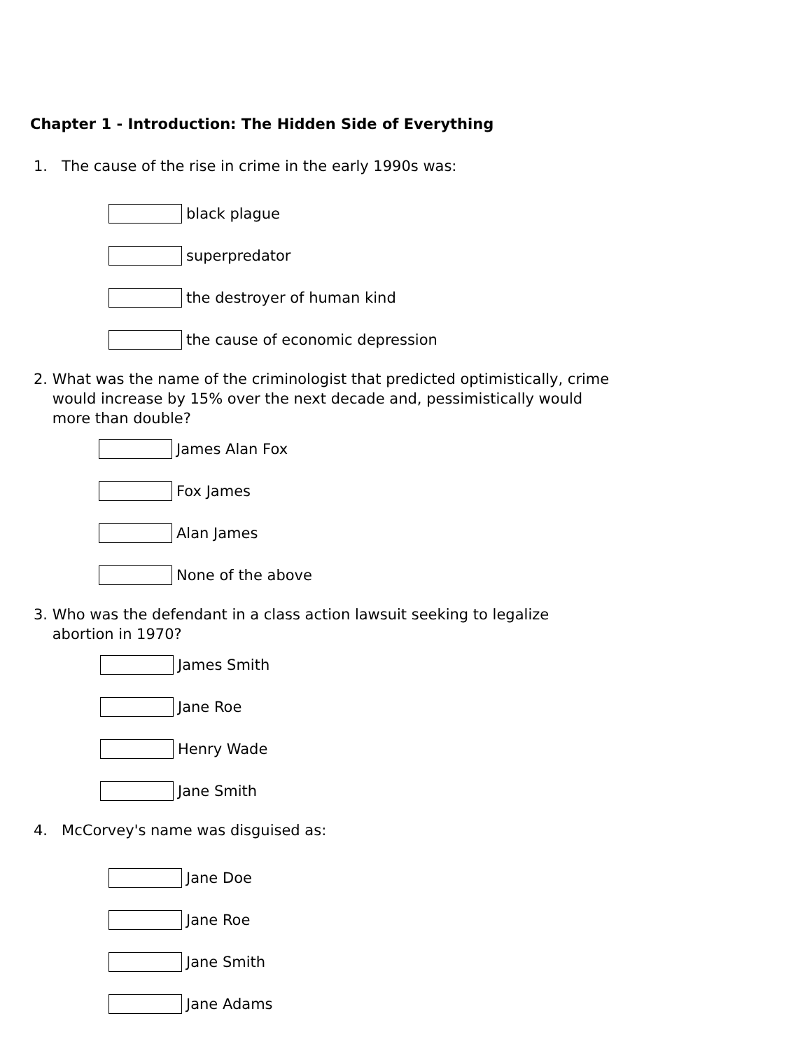Chapter 1 - Introduction: The Hidden Side of Everything
1. The cause of the rise in crime in the early 1990s was:
black plague
superpredator
the destroyer of human kind
the cause of economic depression
2. What was the name of the criminologist that predicted optimistically, crime
would increase by 15% over the next decade and, pessimistically would
more than double?
James Alan Fox
Fox James
Alan James
None of the above
3. Who was the defendant in a class action lawsuit seeking to legalize
abortion in 1970?
James Smith
Jane Roe
Henry Wade
Jane Smith
4. McCorvey's name was disguised as:
Jane Doe
Jane Roe
Jane Smith
Jane Adams